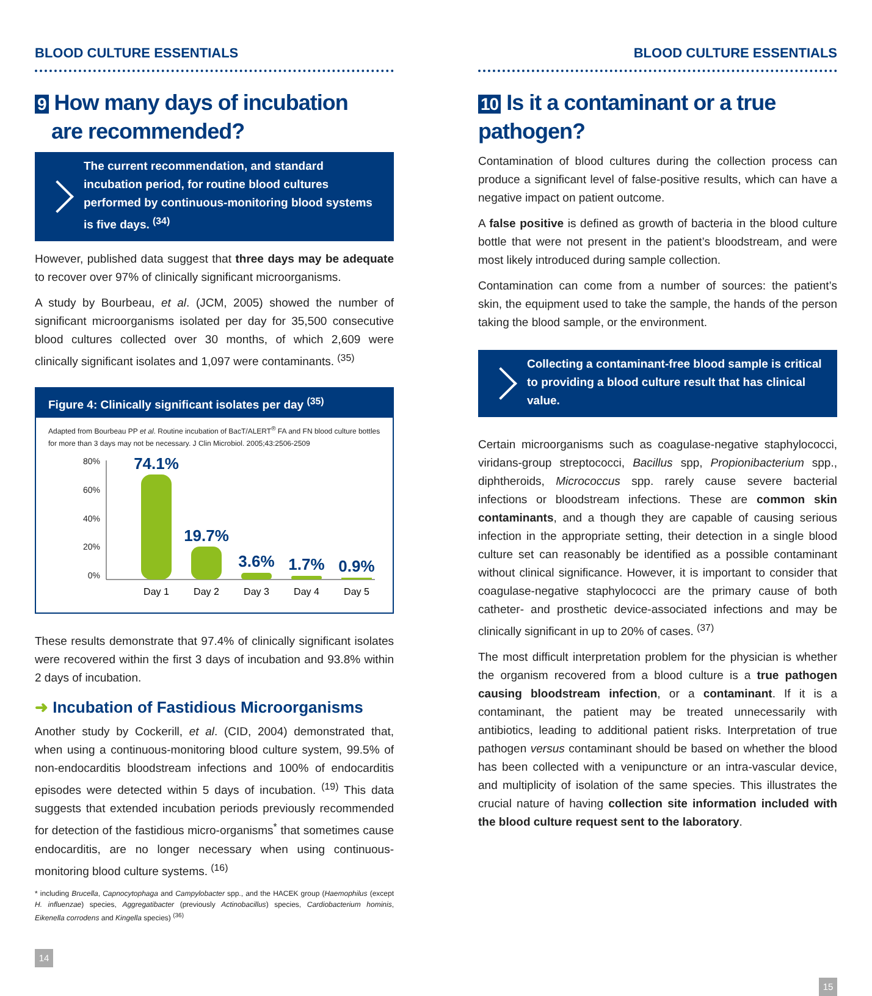BLOOD CULTURE ESSENTIALS
9 How many days of incubation
are recommended?
The current recommendation, and standard incubation period, for routine blood cultures performed by continuous-monitoring blood systems is five days. <sup>(34)</sup>
However, published data suggest that three days may be adequate to recover over 97% of clinically significant microorganisms.
A study by Bourbeau, et al. (JCM, 2005) showed the number of significant microorganisms isolated per day for 35,500 consecutive blood cultures collected over 30 months, of which 2,609 were clinically significant isolates and 1,097 were contaminants. <sup>(35)</sup>
Figure 4: Clinically significant isolates per day <sup>(35)</sup>
Adapted from Bourbeau PP et al. Routine incubation of BacT/ALERT<sup>®</sup> FA and FN blood culture bottles for more than 3 days may not be necessary. J Clin Microbiol. 2005;43:2506-2509
80%
60%
40%
20%
0%
74.1%
19.7%
3.6%
1.7%
0.9%
Day 1
Day 2
Day 3
Day 4
Day 5
These results demonstrate that 97.4% of clinically significant isolates were recovered within the first 3 days of incubation and 93.8% within 2 days of incubation.
➜ Incubation of Fastidious Microorganisms
Another study by Cockerill, et al. (CID, 2004) demonstrated that, when using a continuous-monitoring blood culture system, 99.5% of non-endocarditis bloodstream infections and 100% of endocarditis episodes were detected within 5 days of incubation. <sup>(19)</sup> This data suggests that extended incubation periods previously recommended for detection of the fastidious micro-organisms<sup>*</sup> that sometimes cause endocarditis, are no longer necessary when using continuous-monitoring blood culture systems. <sup>(16)</sup>
* including Brucella, Capnocytophaga and Campylobacter spp., and the HACEK group (Haemophilus (except H. influenzae) species, Aggregatibacter (previously Actinobacillus) species, Cardiobacterium hominis, Eikenella corrodens and Kingella species) <sup>(36)</sup>
14
BLOOD CULTURE ESSENTIALS
10 Is it a contaminant or a true pathogen?
Contamination of blood cultures during the collection process can produce a significant level of false-positive results, which can have a negative impact on patient outcome.
A false positive is defined as growth of bacteria in the blood culture bottle that were not present in the patient’s bloodstream, and were most likely introduced during sample collection.
Contamination can come from a number of sources: the patient’s skin, the equipment used to take the sample, the hands of the person taking the blood sample, or the environment.
Collecting a contaminant-free blood sample is critical to providing a blood culture result that has clinical value.
Certain microorganisms such as coagulase-negative staphylococci, viridans-group streptococci, Bacillus spp, Propionibacterium spp., diphtheroids, Micrococcus spp. rarely cause severe bacterial infections or bloodstream infections. These are common skin contaminants, and a though they are capable of causing serious infection in the appropriate setting, their detection in a single blood culture set can reasonably be identified as a possible contaminant without clinical significance. However, it is important to consider that coagulase-negative staphylococci are the primary cause of both catheter- and prosthetic device-associated infections and may be clinically significant in up to 20% of cases. <sup>(37)</sup>
The most difficult interpretation problem for the physician is whether the organism recovered from a blood culture is a true pathogen causing bloodstream infection, or a contaminant. If it is a contaminant, the patient may be treated unnecessarily with antibiotics, leading to additional patient risks. Interpretation of true pathogen versus contaminant should be based on whether the blood has been collected with a venipuncture or an intra-vascular device, and multiplicity of isolation of the same species. This illustrates the crucial nature of having collection site information included with the blood culture request sent to the laboratory.
15